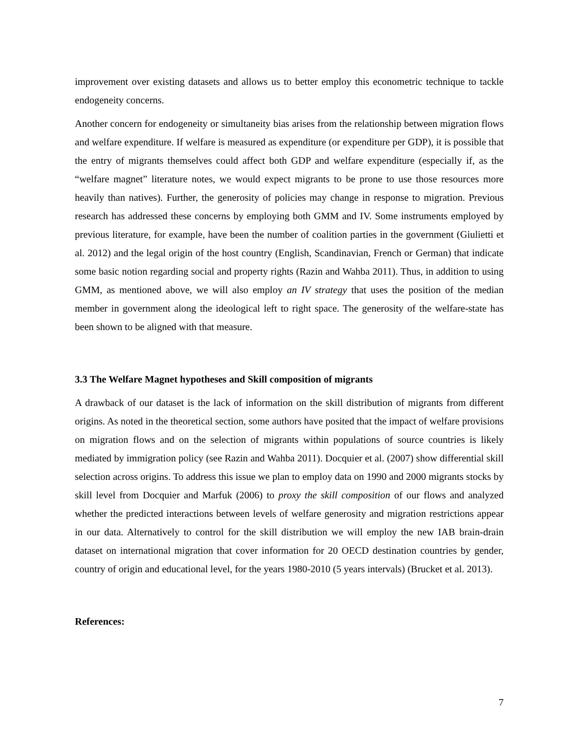improvement over existing datasets and allows us to better employ this econometric technique to tackle endogeneity concerns.
Another concern for endogeneity or simultaneity bias arises from the relationship between migration flows and welfare expenditure. If welfare is measured as expenditure (or expenditure per GDP), it is possible that the entry of migrants themselves could affect both GDP and welfare expenditure (especially if, as the “welfare magnet” literature notes, we would expect migrants to be prone to use those resources more heavily than natives). Further, the generosity of policies may change in response to migration. Previous research has addressed these concerns by employing both GMM and IV. Some instruments employed by previous literature, for example, have been the number of coalition parties in the government (Giulietti et al. 2012) and the legal origin of the host country (English, Scandinavian, French or German) that indicate some basic notion regarding social and property rights (Razin and Wahba 2011). Thus, in addition to using GMM, as mentioned above, we will also employ an IV strategy that uses the position of the median member in government along the ideological left to right space. The generosity of the welfare-state has been shown to be aligned with that measure.
3.3 The Welfare Magnet hypotheses and Skill composition of migrants
A drawback of our dataset is the lack of information on the skill distribution of migrants from different origins. As noted in the theoretical section, some authors have posited that the impact of welfare provisions on migration flows and on the selection of migrants within populations of source countries is likely mediated by immigration policy (see Razin and Wahba 2011). Docquier et al. (2007) show differential skill selection across origins. To address this issue we plan to employ data on 1990 and 2000 migrants stocks by skill level from Docquier and Marfuk (2006) to proxy the skill composition of our flows and analyzed whether the predicted interactions between levels of welfare generosity and migration restrictions appear in our data. Alternatively to control for the skill distribution we will employ the new IAB brain-drain dataset on international migration that cover information for 20 OECD destination countries by gender, country of origin and educational level, for the years 1980-2010 (5 years intervals) (Brucket et al. 2013).
References:
7